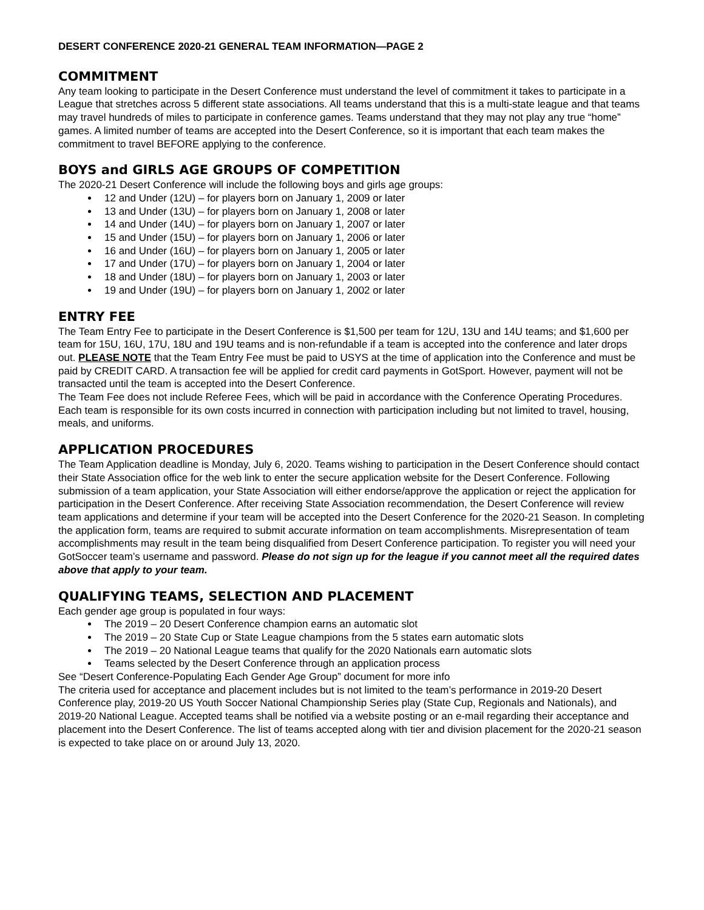DESERT CONFERENCE 2020-21 GENERAL TEAM INFORMATION—PAGE 2
COMMITMENT
Any team looking to participate in the Desert Conference must understand the level of commitment it takes to participate in a League that stretches across 5 different state associations. All teams understand that this is a multi-state league and that teams may travel hundreds of miles to participate in conference games. Teams understand that they may not play any true “home” games. A limited number of teams are accepted into the Desert Conference, so it is important that each team makes the commitment to travel BEFORE applying to the conference.
BOYS and GIRLS AGE GROUPS OF COMPETITION
The 2020-21 Desert Conference will include the following boys and girls age groups:
12 and Under (12U) – for players born on January 1, 2009 or later
13 and Under (13U) – for players born on January 1, 2008 or later
14 and Under (14U) – for players born on January 1, 2007 or later
15 and Under (15U) – for players born on January 1, 2006 or later
16 and Under (16U) – for players born on January 1, 2005 or later
17 and Under (17U) – for players born on January 1, 2004 or later
18 and Under (18U) – for players born on January 1, 2003 or later
19 and Under (19U) – for players born on January 1, 2002 or later
ENTRY FEE
The Team Entry Fee to participate in the Desert Conference is $1,500 per team for 12U, 13U and 14U teams; and $1,600 per team for 15U, 16U, 17U, 18U and 19U teams and is non-refundable if a team is accepted into the conference and later drops out. PLEASE NOTE that the Team Entry Fee must be paid to USYS at the time of application into the Conference and must be paid by CREDIT CARD. A transaction fee will be applied for credit card payments in GotSport. However, payment will not be transacted until the team is accepted into the Desert Conference.
The Team Fee does not include Referee Fees, which will be paid in accordance with the Conference Operating Procedures. Each team is responsible for its own costs incurred in connection with participation including but not limited to travel, housing, meals, and uniforms.
APPLICATION PROCEDURES
The Team Application deadline is Monday, July 6, 2020. Teams wishing to participation in the Desert Conference should contact their State Association office for the web link to enter the secure application website for the Desert Conference. Following submission of a team application, your State Association will either endorse/approve the application or reject the application for participation in the Desert Conference. After receiving State Association recommendation, the Desert Conference will review team applications and determine if your team will be accepted into the Desert Conference for the 2020-21 Season. In completing the application form, teams are required to submit accurate information on team accomplishments. Misrepresentation of team accomplishments may result in the team being disqualified from Desert Conference participation. To register you will need your GotSoccer team’s username and password. Please do not sign up for the league if you cannot meet all the required dates above that apply to your team.
QUALIFYING TEAMS, SELECTION AND PLACEMENT
Each gender age group is populated in four ways:
The 2019 – 20 Desert Conference champion earns an automatic slot
The 2019 – 20 State Cup or State League champions from the 5 states earn automatic slots
The 2019 – 20 National League teams that qualify for the 2020 Nationals earn automatic slots
Teams selected by the Desert Conference through an application process
See “Desert Conference-Populating Each Gender Age Group” document for more info
The criteria used for acceptance and placement includes but is not limited to the team’s performance in 2019-20 Desert Conference play, 2019-20 US Youth Soccer National Championship Series play (State Cup, Regionals and Nationals), and 2019-20 National League. Accepted teams shall be notified via a website posting or an e-mail regarding their acceptance and placement into the Desert Conference. The list of teams accepted along with tier and division placement for the 2020-21 season is expected to take place on or around July 13, 2020.